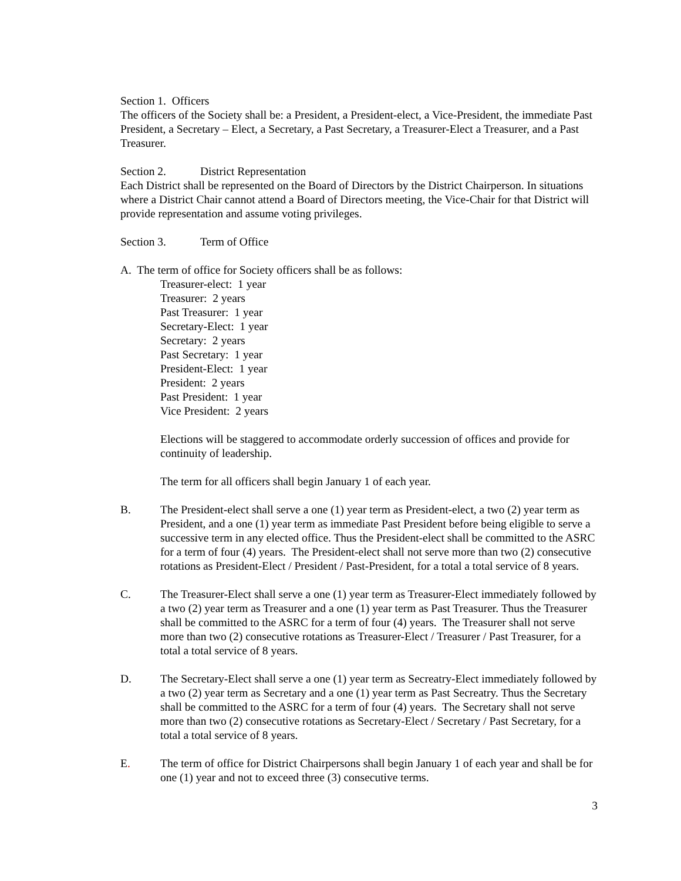Section 1. Officers
The officers of the Society shall be: a President, a President-elect, a Vice-President, the immediate Past President, a Secretary – Elect, a Secretary, a Past Secretary, a Treasurer-Elect a Treasurer, and a Past Treasurer.
Section 2. District Representation
Each District shall be represented on the Board of Directors by the District Chairperson. In situations where a District Chair cannot attend a Board of Directors meeting, the Vice-Chair for that District will provide representation and assume voting privileges.
Section 3. Term of Office
A. The term of office for Society officers shall be as follows:
Treasurer-elect: 1 year
Treasurer: 2 years
Past Treasurer: 1 year
Secretary-Elect: 1 year
Secretary: 2 years
Past Secretary: 1 year
President-Elect: 1 year
President: 2 years
Past President: 1 year
Vice President: 2 years
Elections will be staggered to accommodate orderly succession of offices and provide for continuity of leadership.
The term for all officers shall begin January 1 of each year.
B. The President-elect shall serve a one (1) year term as President-elect, a two (2) year term as President, and a one (1) year term as immediate Past President before being eligible to serve a successive term in any elected office. Thus the President-elect shall be committed to the ASRC for a term of four (4) years. The President-elect shall not serve more than two (2) consecutive rotations as President-Elect / President / Past-President, for a total a total service of 8 years.
C. The Treasurer-Elect shall serve a one (1) year term as Treasurer-Elect immediately followed by a two (2) year term as Treasurer and a one (1) year term as Past Treasurer. Thus the Treasurer shall be committed to the ASRC for a term of four (4) years. The Treasurer shall not serve more than two (2) consecutive rotations as Treasurer-Elect / Treasurer / Past Treasurer, for a total a total service of 8 years.
D. The Secretary-Elect shall serve a one (1) year term as Secreatry-Elect immediately followed by a two (2) year term as Secretary and a one (1) year term as Past Secreatry. Thus the Secretary shall be committed to the ASRC for a term of four (4) years. The Secretary shall not serve more than two (2) consecutive rotations as Secretary-Elect / Secretary / Past Secretary, for a total a total service of 8 years.
E. The term of office for District Chairpersons shall begin January 1 of each year and shall be for one (1) year and not to exceed three (3) consecutive terms.
3